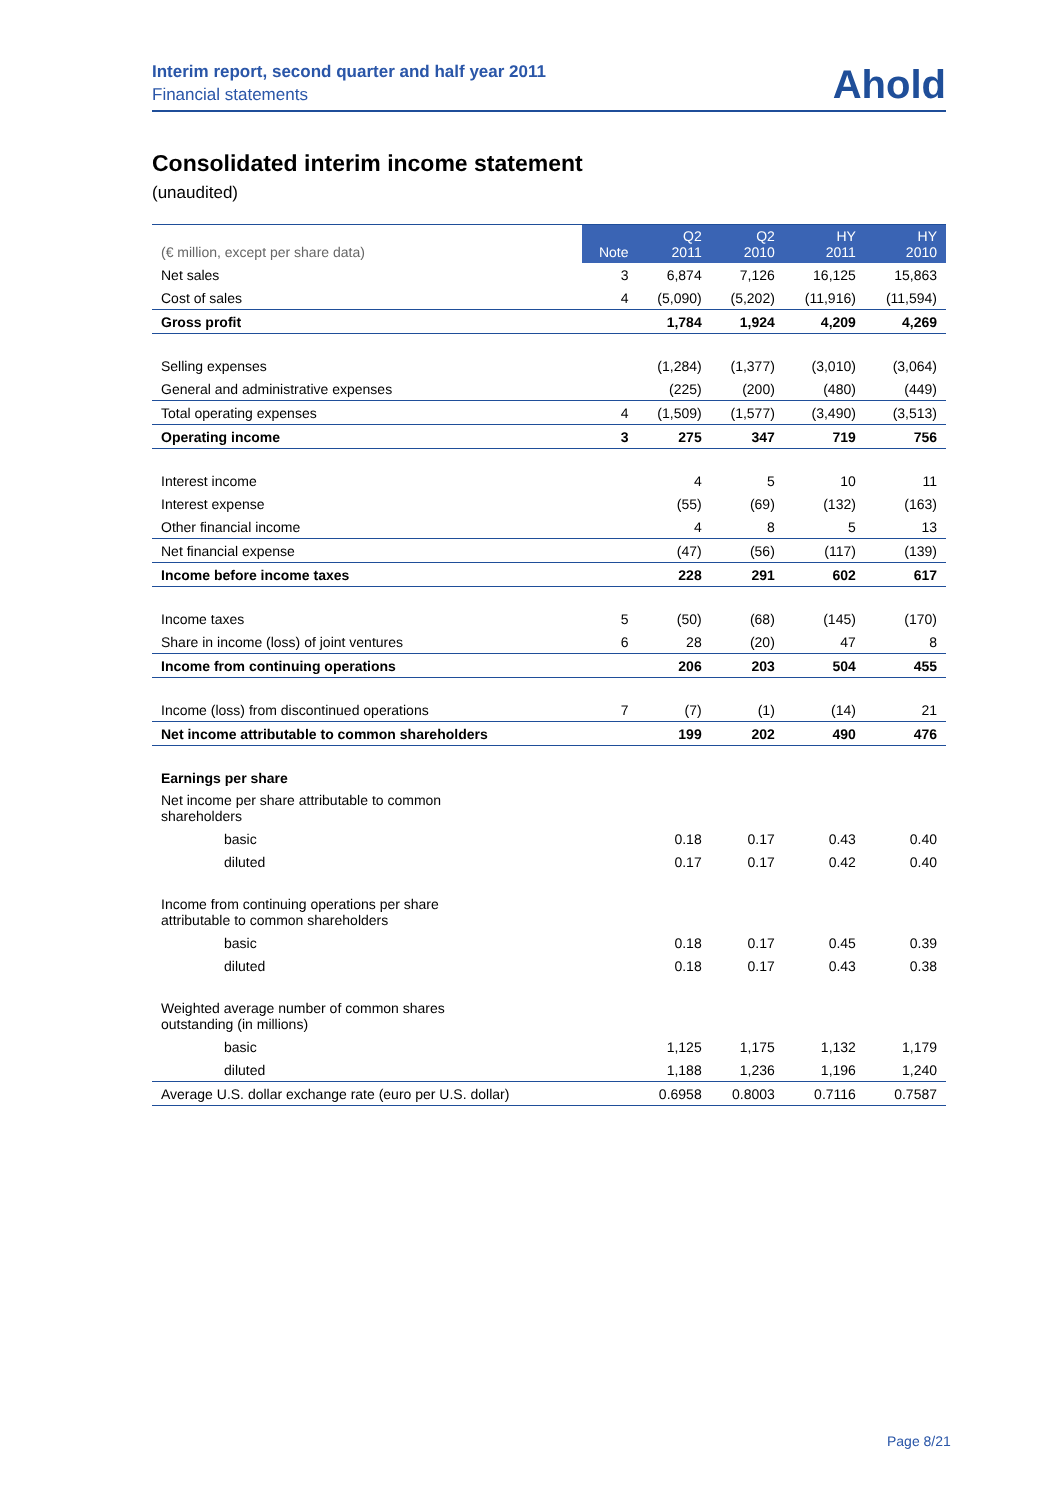Interim report, second quarter and half year 2011
Financial statements
Ahold
Consolidated interim income statement
(unaudited)
| (€ million, except per share data) | Note | Q2 2011 | Q2 2010 | HY 2011 | HY 2010 |
| --- | --- | --- | --- | --- | --- |
| Net sales | 3 | 6,874 | 7,126 | 16,125 | 15,863 |
| Cost of sales | 4 | (5,090) | (5,202) | (11,916) | (11,594) |
| Gross profit | | 1,784 | 1,924 | 4,209 | 4,269 |
| Selling expenses | | (1,284) | (1,377) | (3,010) | (3,064) |
| General and administrative expenses | | (225) | (200) | (480) | (449) |
| Total operating expenses | 4 | (1,509) | (1,577) | (3,490) | (3,513) |
| Operating income | 3 | 275 | 347 | 719 | 756 |
| Interest income | | 4 | 5 | 10 | 11 |
| Interest expense | | (55) | (69) | (132) | (163) |
| Other financial income | | 4 | 8 | 5 | 13 |
| Net financial expense | | (47) | (56) | (117) | (139) |
| Income before income taxes | | 228 | 291 | 602 | 617 |
| Income taxes | 5 | (50) | (68) | (145) | (170) |
| Share in income (loss) of joint ventures | 6 | 28 | (20) | 47 | 8 |
| Income from continuing operations | | 206 | 203 | 504 | 455 |
| Income (loss) from discontinued operations | 7 | (7) | (1) | (14) | 21 |
| Net income attributable to common shareholders | | 199 | 202 | 490 | 476 |
| Earnings per share | | | | | |
| Net income per share attributable to common shareholders | | | | | |
| basic | | 0.18 | 0.17 | 0.43 | 0.40 |
| diluted | | 0.17 | 0.17 | 0.42 | 0.40 |
| Income from continuing operations per share attributable to common shareholders | | | | | |
| basic | | 0.18 | 0.17 | 0.45 | 0.39 |
| diluted | | 0.18 | 0.17 | 0.43 | 0.38 |
| Weighted average number of common shares outstanding (in millions) | | | | | |
| basic | | 1,125 | 1,175 | 1,132 | 1,179 |
| diluted | | 1,188 | 1,236 | 1,196 | 1,240 |
| Average U.S. dollar exchange rate (euro per U.S. dollar) | | 0.6958 | 0.8003 | 0.7116 | 0.7587 |
Page 8/21